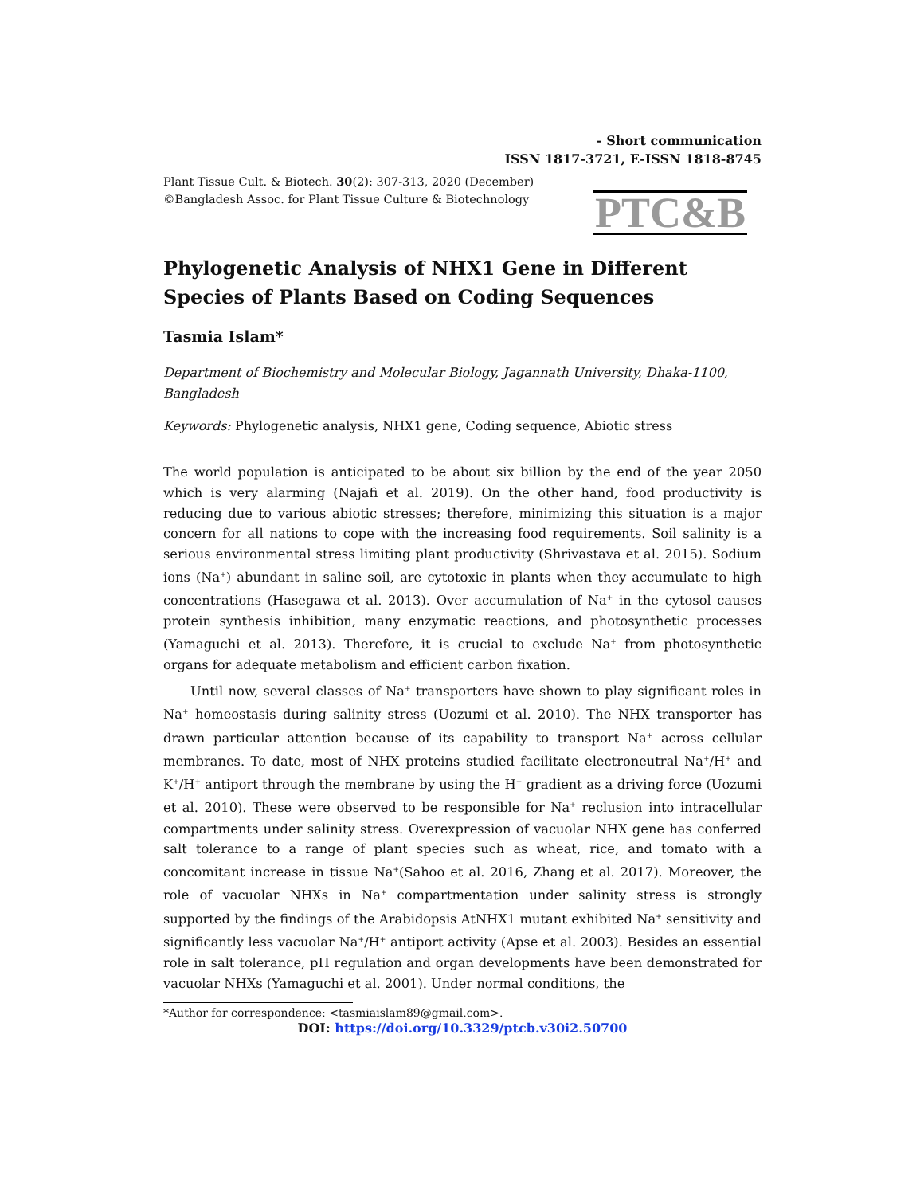- Short communication
ISSN 1817-3721, E-ISSN 1818-8745
Plant Tissue Cult. & Biotech. 30(2): 307-313, 2020 (December)
©Bangladesh Assoc. for Plant Tissue Culture & Biotechnology
PTC&B
Phylogenetic Analysis of NHX1 Gene in Different Species of Plants Based on Coding Sequences
Tasmia Islam*
Department of Biochemistry and Molecular Biology, Jagannath University, Dhaka-1100, Bangladesh
Keywords: Phylogenetic analysis, NHX1 gene, Coding sequence, Abiotic stress
The world population is anticipated to be about six billion by the end of the year 2050 which is very alarming (Najafi et al. 2019). On the other hand, food productivity is reducing due to various abiotic stresses; therefore, minimizing this situation is a major concern for all nations to cope with the increasing food requirements. Soil salinity is a serious environmental stress limiting plant productivity (Shrivastava et al. 2015). Sodium ions (Na<sup>+</sup>) abundant in saline soil, are cytotoxic in plants when they accumulate to high concentrations (Hasegawa et al. 2013). Over accumulation of Na<sup>+</sup> in the cytosol causes protein synthesis inhibition, many enzymatic reactions, and photosynthetic processes (Yamaguchi et al. 2013). Therefore, it is crucial to exclude Na<sup>+</sup> from photosynthetic organs for adequate metabolism and efficient carbon fixation.
Until now, several classes of Na<sup>+</sup> transporters have shown to play significant roles in Na<sup>+</sup> homeostasis during salinity stress (Uozumi et al. 2010). The NHX transporter has drawn particular attention because of its capability to transport Na<sup>+</sup> across cellular membranes. To date, most of NHX proteins studied facilitate electroneutral Na<sup>+</sup>/H<sup>+</sup> and K<sup>+</sup>/H<sup>+</sup> antiport through the membrane by using the H<sup>+</sup> gradient as a driving force (Uozumi et al. 2010). These were observed to be responsible for Na<sup>+</sup> reclusion into intracellular compartments under salinity stress. Overexpression of vacuolar NHX gene has conferred salt tolerance to a range of plant species such as wheat, rice, and tomato with a concomitant increase in tissue Na<sup>+</sup>(Sahoo et al. 2016, Zhang et al. 2017). Moreover, the role of vacuolar NHXs in Na<sup>+</sup> compartmentation under salinity stress is strongly supported by the findings of the Arabidopsis AtNHX1 mutant exhibited Na<sup>+</sup> sensitivity and significantly less vacuolar Na<sup>+</sup>/H<sup>+</sup> antiport activity (Apse et al. 2003). Besides an essential role in salt tolerance, pH regulation and organ developments have been demonstrated for vacuolar NHXs (Yamaguchi et al. 2001). Under normal conditions, the
*Author for correspondence: <tasmiaislam89@gmail.com>.
DOI: https://doi.org/10.3329/ptcb.v30i2.50700